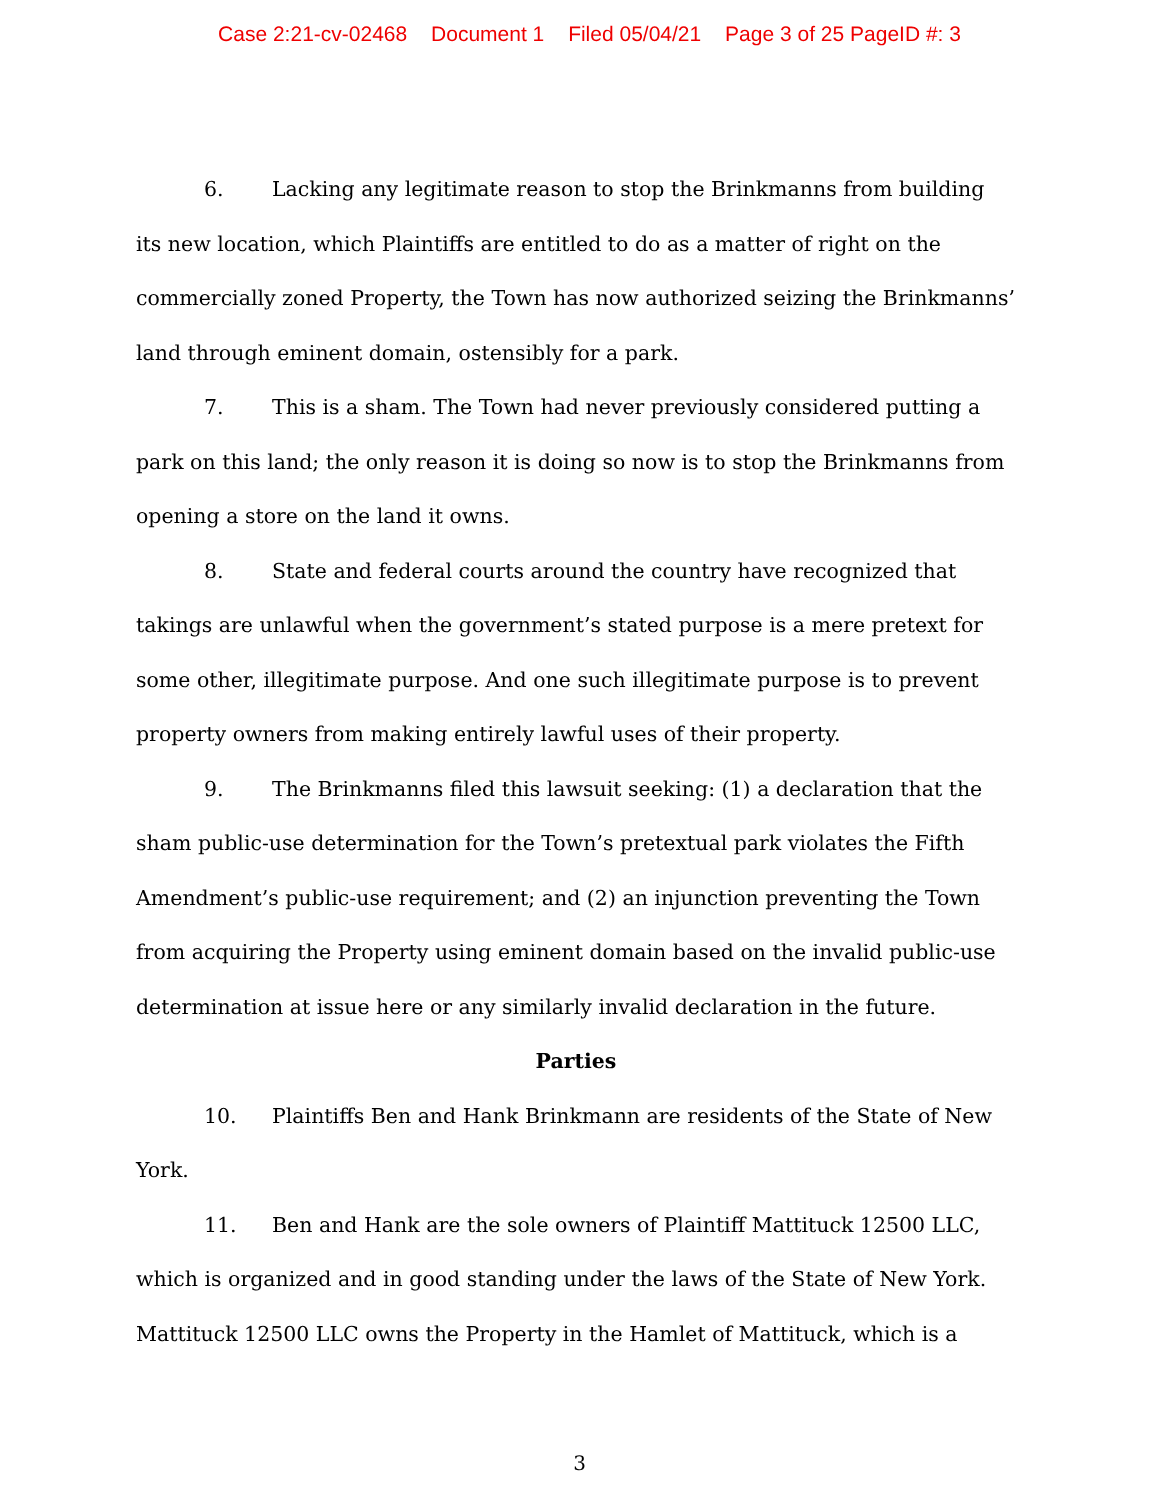Case 2:21-cv-02468 Document 1 Filed 05/04/21 Page 3 of 25 PageID #: 3
6. Lacking any legitimate reason to stop the Brinkmanns from building its new location, which Plaintiffs are entitled to do as a matter of right on the commercially zoned Property, the Town has now authorized seizing the Brinkmanns’ land through eminent domain, ostensibly for a park.
7. This is a sham. The Town had never previously considered putting a park on this land; the only reason it is doing so now is to stop the Brinkmanns from opening a store on the land it owns.
8. State and federal courts around the country have recognized that takings are unlawful when the government’s stated purpose is a mere pretext for some other, illegitimate purpose. And one such illegitimate purpose is to prevent property owners from making entirely lawful uses of their property.
9. The Brinkmanns filed this lawsuit seeking: (1) a declaration that the sham public-use determination for the Town’s pretextual park violates the Fifth Amendment’s public-use requirement; and (2) an injunction preventing the Town from acquiring the Property using eminent domain based on the invalid public-use determination at issue here or any similarly invalid declaration in the future.
Parties
10. Plaintiffs Ben and Hank Brinkmann are residents of the State of New York.
11. Ben and Hank are the sole owners of Plaintiff Mattituck 12500 LLC, which is organized and in good standing under the laws of the State of New York. Mattituck 12500 LLC owns the Property in the Hamlet of Mattituck, which is a
3